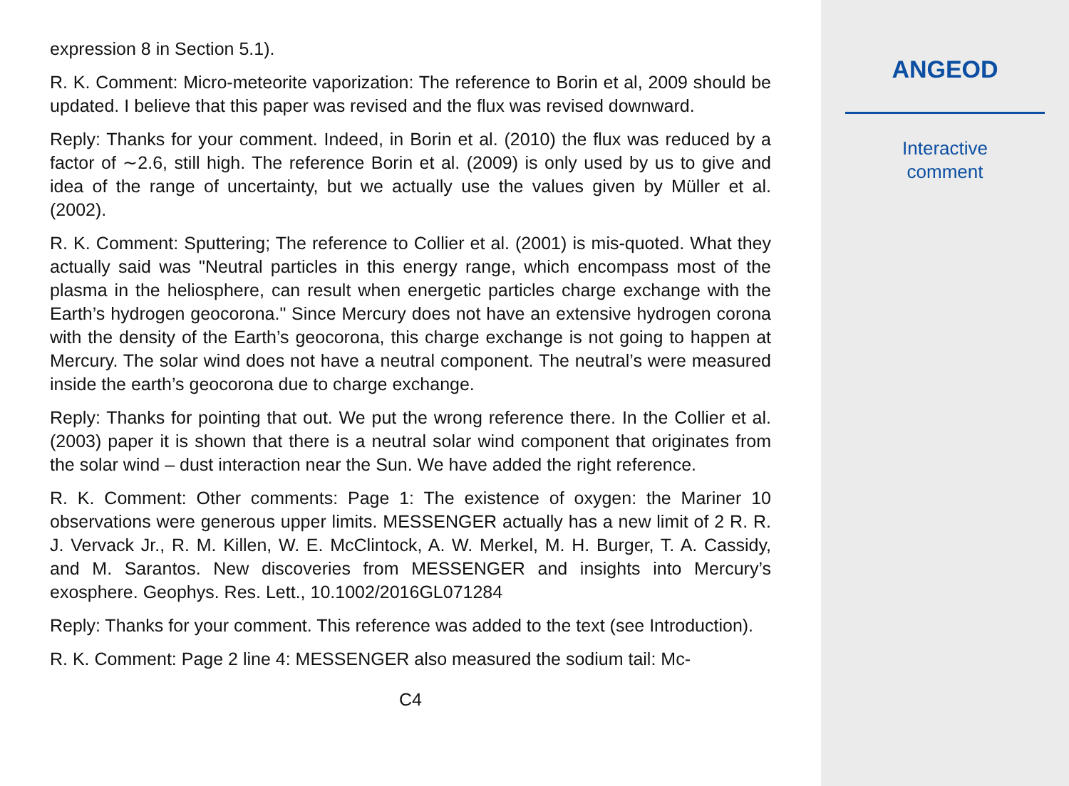expression 8 in Section 5.1).
R. K. Comment: Micro-meteorite vaporization: The reference to Borin et al, 2009 should be updated. I believe that this paper was revised and the flux was revised downward.
Reply: Thanks for your comment. Indeed, in Borin et al. (2010) the flux was reduced by a factor of ∼2.6, still high. The reference Borin et al. (2009) is only used by us to give and idea of the range of uncertainty, but we actually use the values given by Müller et al. (2002).
R. K. Comment: Sputtering; The reference to Collier et al. (2001) is mis-quoted. What they actually said was "Neutral particles in this energy range, which encompass most of the plasma in the heliosphere, can result when energetic particles charge exchange with the Earth’s hydrogen geocorona." Since Mercury does not have an extensive hydrogen corona with the density of the Earth’s geocorona, this charge exchange is not going to happen at Mercury. The solar wind does not have a neutral component. The neutral’s were measured inside the earth’s geocorona due to charge exchange.
Reply: Thanks for pointing that out. We put the wrong reference there. In the Collier et al. (2003) paper it is shown that there is a neutral solar wind component that originates from the solar wind – dust interaction near the Sun. We have added the right reference.
R. K. Comment: Other comments: Page 1: The existence of oxygen: the Mariner 10 observations were generous upper limits. MESSENGER actually has a new limit of 2 R. R. J. Vervack Jr., R. M. Killen, W. E. McClintock, A. W. Merkel, M. H. Burger, T. A. Cassidy, and M. Sarantos. New discoveries from MESSENGER and insights into Mercury’s exosphere. Geophys. Res. Lett., 10.1002/2016GL071284
Reply: Thanks for your comment. This reference was added to the text (see Introduction).
R. K. Comment: Page 2 line 4: MESSENGER also measured the sodium tail: Mc-
C4
ANGEOD
Interactive
comment